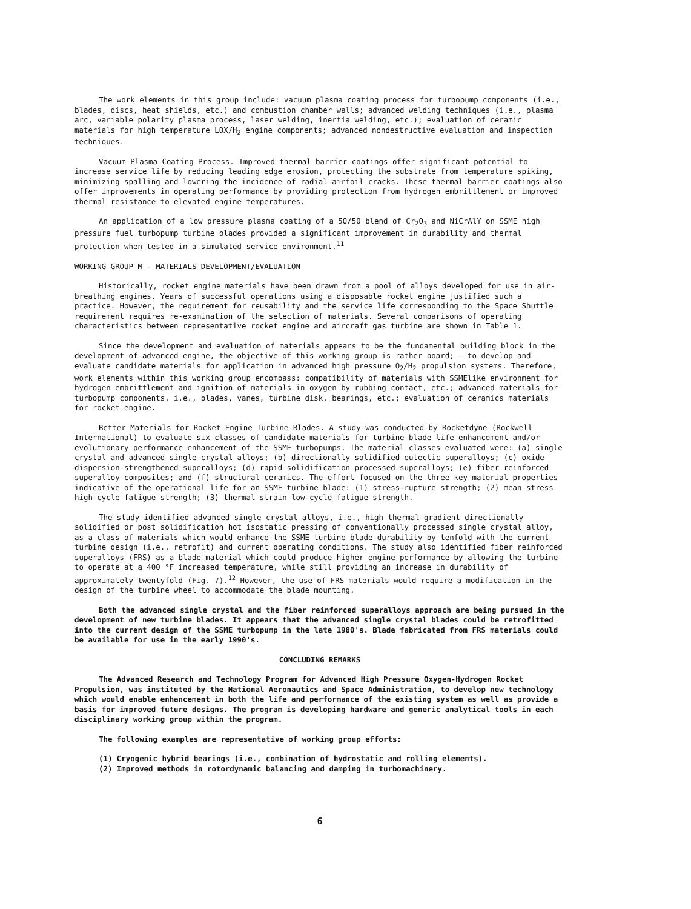The work elements in this group include: vacuum plasma coating process for turbopump components (i.e., blades, discs, heat shields, etc.) and combustion chamber walls; advanced welding techniques (i.e., plasma arc, variable polarity plasma process, laser welding, inertia welding, etc.); evaluation of ceramic materials for high temperature LOX/H<sub>2</sub> engine components; advanced nondestructive evaluation and inspection techniques.
Vacuum Plasma Coating Process. Improved thermal barrier coatings offer significant potential to increase service life by reducing leading edge erosion, protecting the substrate from temperature spiking, minimizing spalling and lowering the incidence of radial airfoil cracks. These thermal barrier coatings also offer improvements in operating performance by providing protection from hydrogen embrittlement or improved thermal resistance to elevated engine temperatures.
An application of a low pressure plasma coating of a 50/50 blend of Cr<sub>2</sub>O<sub>3</sub> and NiCrAlY on SSME high pressure fuel turbopump turbine blades provided a significant improvement in durability and thermal protection when tested in a simulated service environment.<sup>11</sup>
WORKING GROUP M - MATERIALS DEVELOPMENT/EVALUATION
Historically, rocket engine materials have been drawn from a pool of alloys developed for use in air-breathing engines. Years of successful operations using a disposable rocket engine justified such a practice. However, the requirement for reusability and the service life corresponding to the Space Shuttle requirement requires re-examination of the selection of materials. Several comparisons of operating characteristics between representative rocket engine and aircraft gas turbine are shown in Table 1.
Since the development and evaluation of materials appears to be the fundamental building block in the development of advanced engine, the objective of this working group is rather board; - to develop and evaluate candidate materials for application in advanced high pressure O<sub>2</sub>/H<sub>2</sub> propulsion systems. Therefore, work elements within this working group encompass: compatibility of materials with SSMElike environment for hydrogen embrittlement and ignition of materials in oxygen by rubbing contact, etc.; advanced materials for turbopump components, i.e., blades, vanes, turbine disk, bearings, etc.; evaluation of ceramics materials for rocket engine.
Better Materials for Rocket Engine Turbine Blades. A study was conducted by Rocketdyne (Rockwell International) to evaluate six classes of candidate materials for turbine blade life enhancement and/or evolutionary performance enhancement of the SSME turbopumps. The material classes evaluated were: (a) single crystal and advanced single crystal alloys; (b) directionally solidified eutectic superalloys; (c) oxide dispersion-strengthened superalloys; (d) rapid solidification processed superalloys; (e) fiber reinforced superalloy composites; and (f) structural ceramics. The effort focused on the three key material properties indicative of the operational life for an SSME turbine blade: (1) stress-rupture strength; (2) mean stress high-cycle fatigue strength; (3) thermal strain low-cycle fatigue strength.
The study identified advanced single crystal alloys, i.e., high thermal gradient directionally solidified or post solidification hot isostatic pressing of conventionally processed single crystal alloy, as a class of materials which would enhance the SSME turbine blade durability by tenfold with the current turbine design (i.e., retrofit) and current operating conditions. The study also identified fiber reinforced superalloys (FRS) as a blade material which could produce higher engine performance by allowing the turbine to operate at a 400 °F increased temperature, while still providing an increase in durability of approximately twentyfold (Fig. 7).<sup>12</sup> However, the use of FRS materials would require a modification in the design of the turbine wheel to accommodate the blade mounting.
Both the advanced single crystal and the fiber reinforced superalloys approach are being pursued in the development of new turbine blades. It appears that the advanced single crystal blades could be retrofitted into the current design of the SSME turbopump in the late 1980's. Blade fabricated from FRS materials could be available for use in the early 1990's.
CONCLUDING REMARKS
The Advanced Research and Technology Program for Advanced High Pressure Oxygen-Hydrogen Rocket Propulsion, was instituted by the National Aeronautics and Space Administration, to develop new technology which would enable enhancement in both the life and performance of the existing system as well as provide a basis for improved future designs. The program is developing hardware and generic analytical tools in each disciplinary working group within the program.
The following examples are representative of working group efforts:
(1) Cryogenic hybrid bearings (i.e., combination of hydrostatic and rolling elements).
(2) Improved methods in rotordynamic balancing and damping in turbomachinery.
6